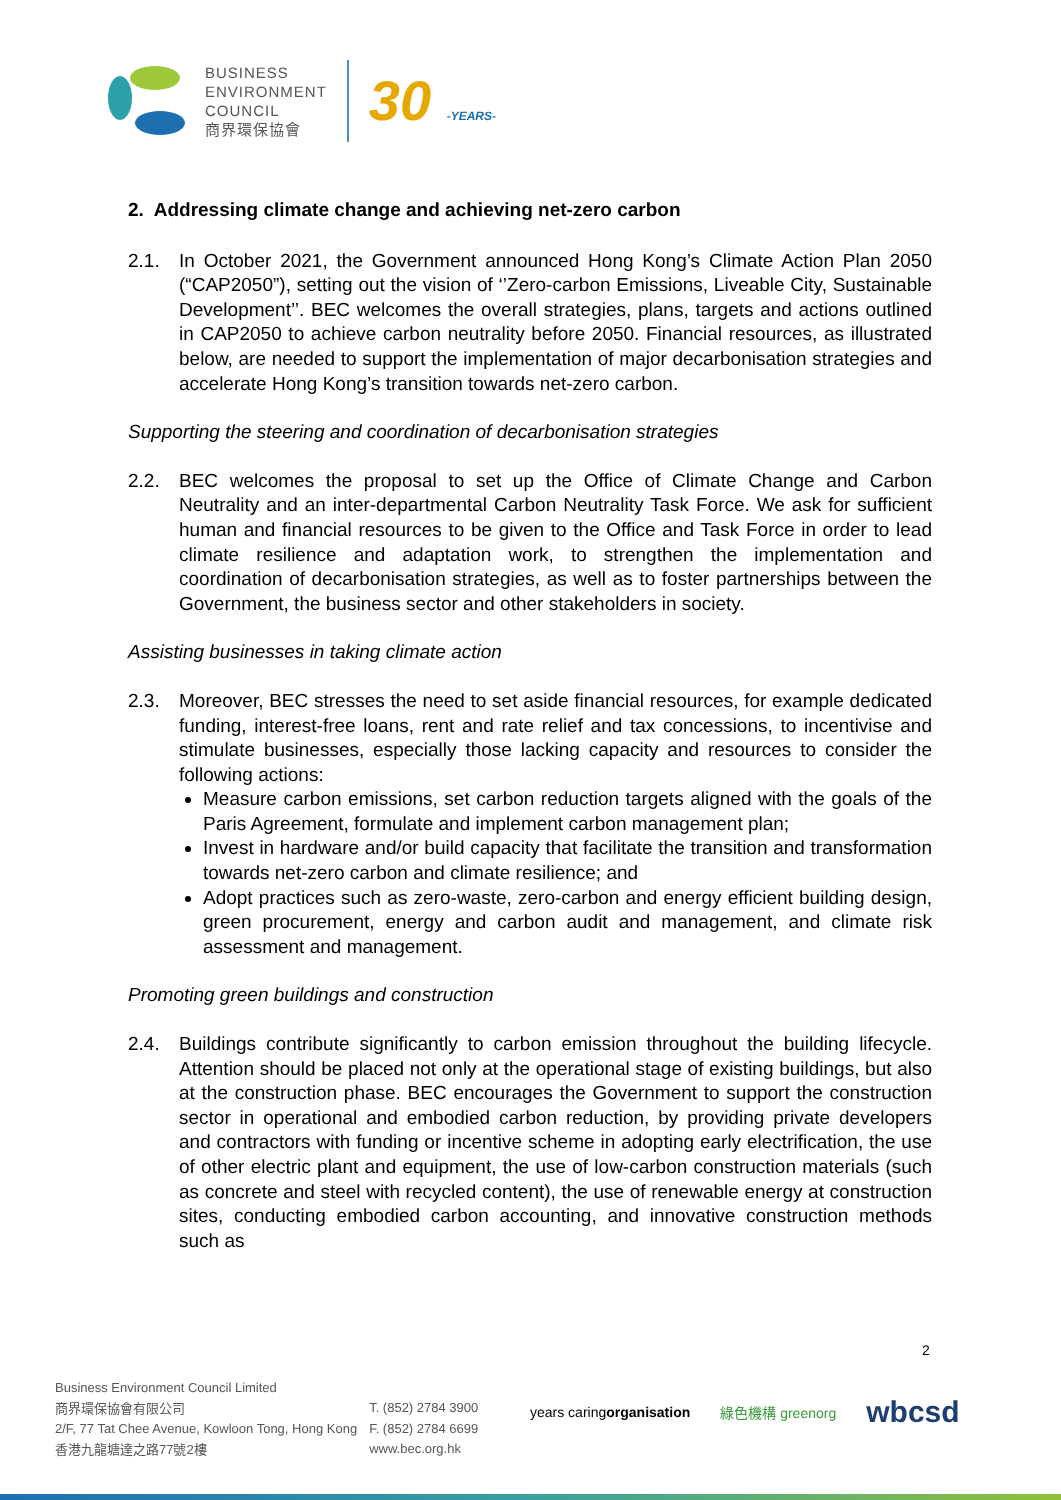BUSINESS
ENVIRONMENT
COUNCIL
商界環保協會
30 -YEARS-
2. Addressing climate change and achieving net-zero carbon
2.1. In October 2021, the Government announced Hong Kong’s Climate Action Plan 2050 (“CAP2050”), setting out the vision of ‘’Zero-carbon Emissions, Liveable City, Sustainable Development’’. BEC welcomes the overall strategies, plans, targets and actions outlined in CAP2050 to achieve carbon neutrality before 2050. Financial resources, as illustrated below, are needed to support the implementation of major decarbonisation strategies and accelerate Hong Kong’s transition towards net-zero carbon.
Supporting the steering and coordination of decarbonisation strategies
2.2. BEC welcomes the proposal to set up the Office of Climate Change and Carbon Neutrality and an inter-departmental Carbon Neutrality Task Force. We ask for sufficient human and financial resources to be given to the Office and Task Force in order to lead climate resilience and adaptation work, to strengthen the implementation and coordination of decarbonisation strategies, as well as to foster partnerships between the Government, the business sector and other stakeholders in society.
Assisting businesses in taking climate action
2.3. Moreover, BEC stresses the need to set aside financial resources, for example dedicated funding, interest-free loans, rent and rate relief and tax concessions, to incentivise and stimulate businesses, especially those lacking capacity and resources to consider the following actions:
Measure carbon emissions, set carbon reduction targets aligned with the goals of the Paris Agreement, formulate and implement carbon management plan;
Invest in hardware and/or build capacity that facilitate the transition and transformation towards net-zero carbon and climate resilience; and
Adopt practices such as zero-waste, zero-carbon and energy efficient building design, green procurement, energy and carbon audit and management, and climate risk assessment and management.
Promoting green buildings and construction
2.4. Buildings contribute significantly to carbon emission throughout the building lifecycle. Attention should be placed not only at the operational stage of existing buildings, but also at the construction phase. BEC encourages the Government to support the construction sector in operational and embodied carbon reduction, by providing private developers and contractors with funding or incentive scheme in adopting early electrification, the use of other electric plant and equipment, the use of low-carbon construction materials (such as concrete and steel with recycled content), the use of renewable energy at construction sites, conducting embodied carbon accounting, and innovative construction methods such as
2
Business Environment Council Limited
商界環保協會有限公司
2/F, 77 Tat Chee Avenue, Kowloon Tong, Hong Kong
香港九龍塘達之路77號2樓
T. (852) 2784 3900
F. (852) 2784 6699
www.bec.org.hk
years caringorganisation 綠色機構 greenorg wbcsd